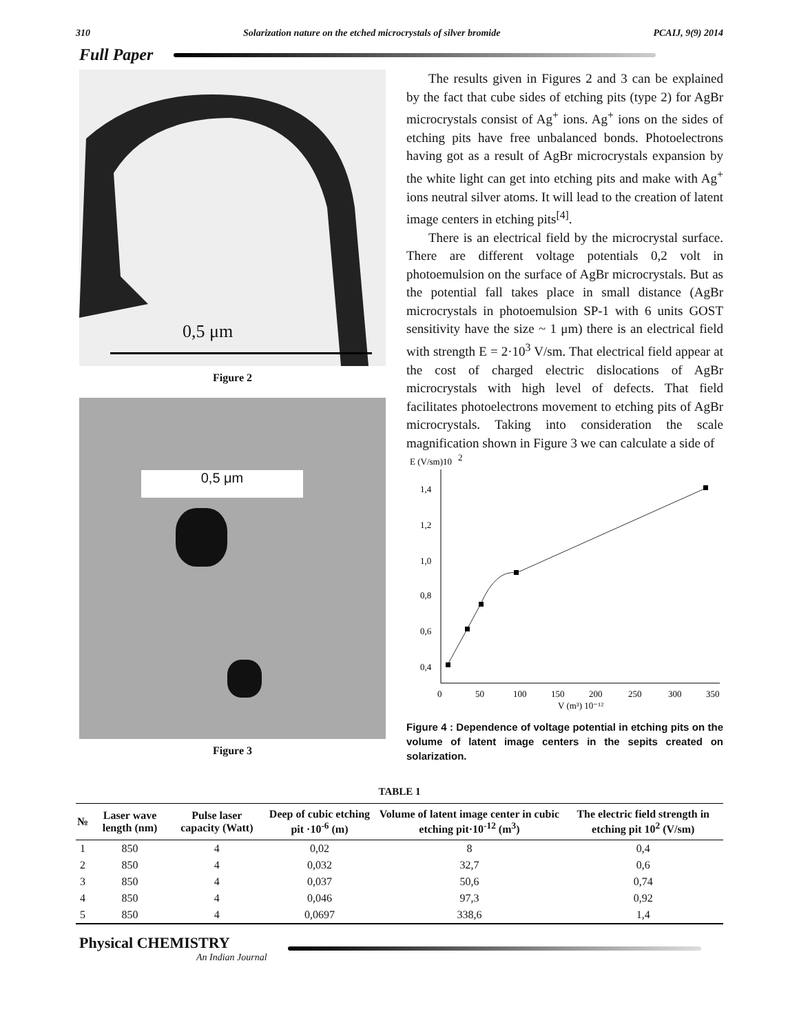310 Solarization nature on the etched microcrystals of silver bromide PCAIJ, 9(9) 2014
Full Paper
0,5 μm
Figure 2
0,5 μm
Figure 3
The results given in Figures 2 and 3 can be explained by the fact that cube sides of etching pits (type 2) for AgBr microcrystals consist of Ag<sup>+</sup> ions. Ag<sup>+</sup> ions on the sides of etching pits have free unbalanced bonds. Photoelectrons having got as a result of AgBr microcrystals expansion by the white light can get into etching pits and make with Ag<sup>+</sup> ions neutral silver atoms. It will lead to the creation of latent image centers in etching pits<sup>[4]</sup>.
There is an electrical field by the microcrystal surface. There are different voltage potentials 0,2 volt in photoemulsion on the surface of AgBr microcrystals. But as the potential fall takes place in small distance (AgBr microcrystals in photoemulsion SP-1 with 6 units GOST sensitivity have the size ~ 1 μm) there is an electrical field with strength E = 2·10<sup>3</sup> V/sm. That electrical field appear at the cost of charged electric dislocations of AgBr microcrystals with high level of defects. That field facilitates photoelectrons movement to etching pits of AgBr microcrystals. Taking into consideration the scale magnification shown in Figure 3 we can calculate a side of
E (V/sm)10
2
1,4
1,2
1,0
0,8
0,6
0,4
0
50
100
150
200
250
300
350
V (m³) 10⁻¹²
Figure 4 : Dependence of voltage potential in etching pits on the volume of latent image centers in the sepits created on solarization.
TABLE 1
| № | Laser wave length (nm) | Pulse laser capacity (Watt) | Deep of cubic etching pit ·10<sup>-6</sup> (m) | Volume of latent image center in cubic etching pit·10<sup>-12</sup> (m<sup>3</sup>) | The electric field strength in etching pit 10<sup>2</sup> (V/sm) |
| --- | --- | --- | --- | --- | --- |
| 1 | 850 | 4 | 0,02 | 8 | 0,4 |
| 2 | 850 | 4 | 0,032 | 32,7 | 0,6 |
| 3 | 850 | 4 | 0,037 | 50,6 | 0,74 |
| 4 | 850 | 4 | 0,046 | 97,3 | 0,92 |
| 5 | 850 | 4 | 0,0697 | 338,6 | 1,4 |
Physical CHEMISTRY
An Indian Journal